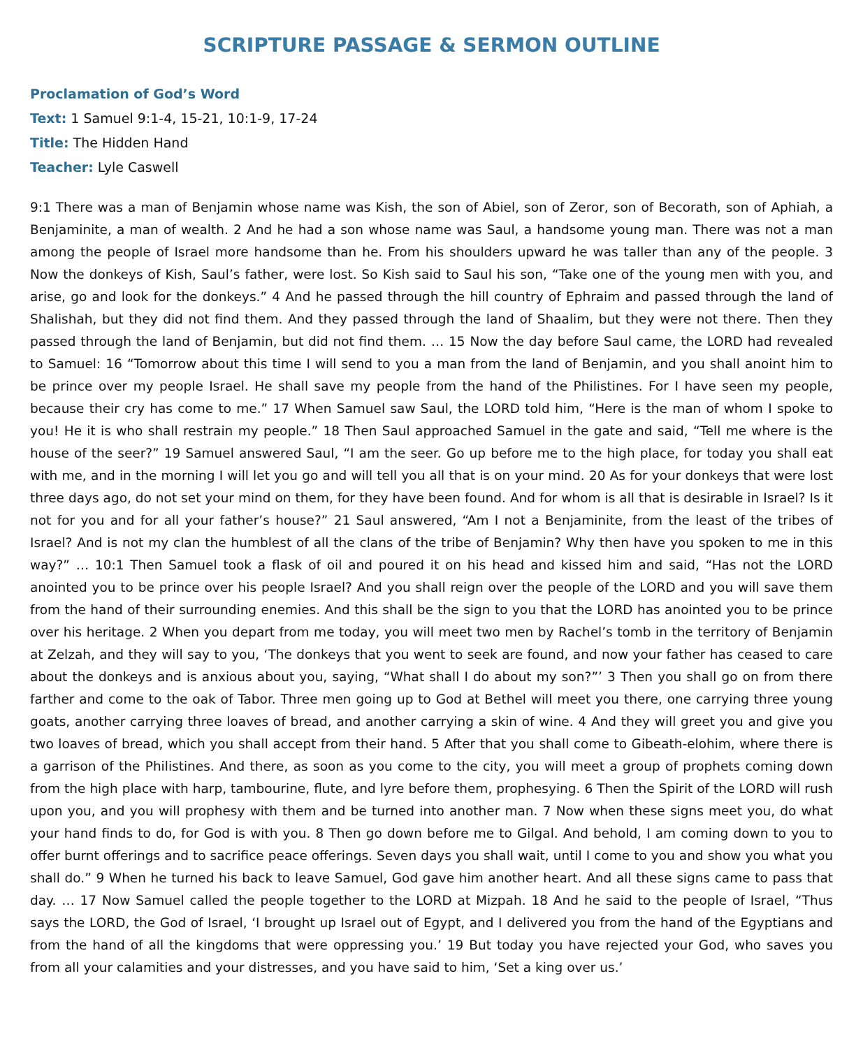SCRIPTURE PASSAGE & SERMON OUTLINE
Proclamation of God’s Word
Text: 1 Samuel 9:1-4, 15-21, 10:1-9, 17-24
Title: The Hidden Hand
Teacher: Lyle Caswell
9:1 There was a man of Benjamin whose name was Kish, the son of Abiel, son of Zeror, son of Becorath, son of Aphiah, a Benjaminite, a man of wealth. 2 And he had a son whose name was Saul, a handsome young man. There was not a man among the people of Israel more handsome than he. From his shoulders upward he was taller than any of the people. 3 Now the donkeys of Kish, Saul’s father, were lost. So Kish said to Saul his son, “Take one of the young men with you, and arise, go and look for the donkeys.” 4 And he passed through the hill country of Ephraim and passed through the land of Shalishah, but they did not find them. And they passed through the land of Shaalim, but they were not there. Then they passed through the land of Benjamin, but did not find them. … 15 Now the day before Saul came, the LORD had revealed to Samuel: 16 “Tomorrow about this time I will send to you a man from the land of Benjamin, and you shall anoint him to be prince over my people Israel. He shall save my people from the hand of the Philistines. For I have seen my people, because their cry has come to me.” 17 When Samuel saw Saul, the LORD told him, “Here is the man of whom I spoke to you! He it is who shall restrain my people.” 18 Then Saul approached Samuel in the gate and said, “Tell me where is the house of the seer?” 19 Samuel answered Saul, “I am the seer. Go up before me to the high place, for today you shall eat with me, and in the morning I will let you go and will tell you all that is on your mind. 20 As for your donkeys that were lost three days ago, do not set your mind on them, for they have been found. And for whom is all that is desirable in Israel? Is it not for you and for all your father’s house?” 21 Saul answered, “Am I not a Benjaminite, from the least of the tribes of Israel? And is not my clan the humblest of all the clans of the tribe of Benjamin? Why then have you spoken to me in this way?” … 10:1 Then Samuel took a flask of oil and poured it on his head and kissed him and said, “Has not the LORD anointed you to be prince over his people Israel? And you shall reign over the people of the LORD and you will save them from the hand of their surrounding enemies. And this shall be the sign to you that the LORD has anointed you to be prince over his heritage. 2 When you depart from me today, you will meet two men by Rachel’s tomb in the territory of Benjamin at Zelzah, and they will say to you, ‘The donkeys that you went to seek are found, and now your father has ceased to care about the donkeys and is anxious about you, saying, “What shall I do about my son?”’ 3 Then you shall go on from there farther and come to the oak of Tabor. Three men going up to God at Bethel will meet you there, one carrying three young goats, another carrying three loaves of bread, and another carrying a skin of wine. 4 And they will greet you and give you two loaves of bread, which you shall accept from their hand. 5 After that you shall come to Gibeath-elohim, where there is a garrison of the Philistines. And there, as soon as you come to the city, you will meet a group of prophets coming down from the high place with harp, tambourine, flute, and lyre before them, prophesying. 6 Then the Spirit of the LORD will rush upon you, and you will prophesy with them and be turned into another man. 7 Now when these signs meet you, do what your hand finds to do, for God is with you. 8 Then go down before me to Gilgal. And behold, I am coming down to you to offer burnt offerings and to sacrifice peace offerings. Seven days you shall wait, until I come to you and show you what you shall do.” 9 When he turned his back to leave Samuel, God gave him another heart. And all these signs came to pass that day. … 17 Now Samuel called the people together to the LORD at Mizpah. 18 And he said to the people of Israel, “Thus says the LORD, the God of Israel, ‘I brought up Israel out of Egypt, and I delivered you from the hand of the Egyptians and from the hand of all the kingdoms that were oppressing you.’ 19 But today you have rejected your God, who saves you from all your calamities and your distresses, and you have said to him, ‘Set a king over us.’